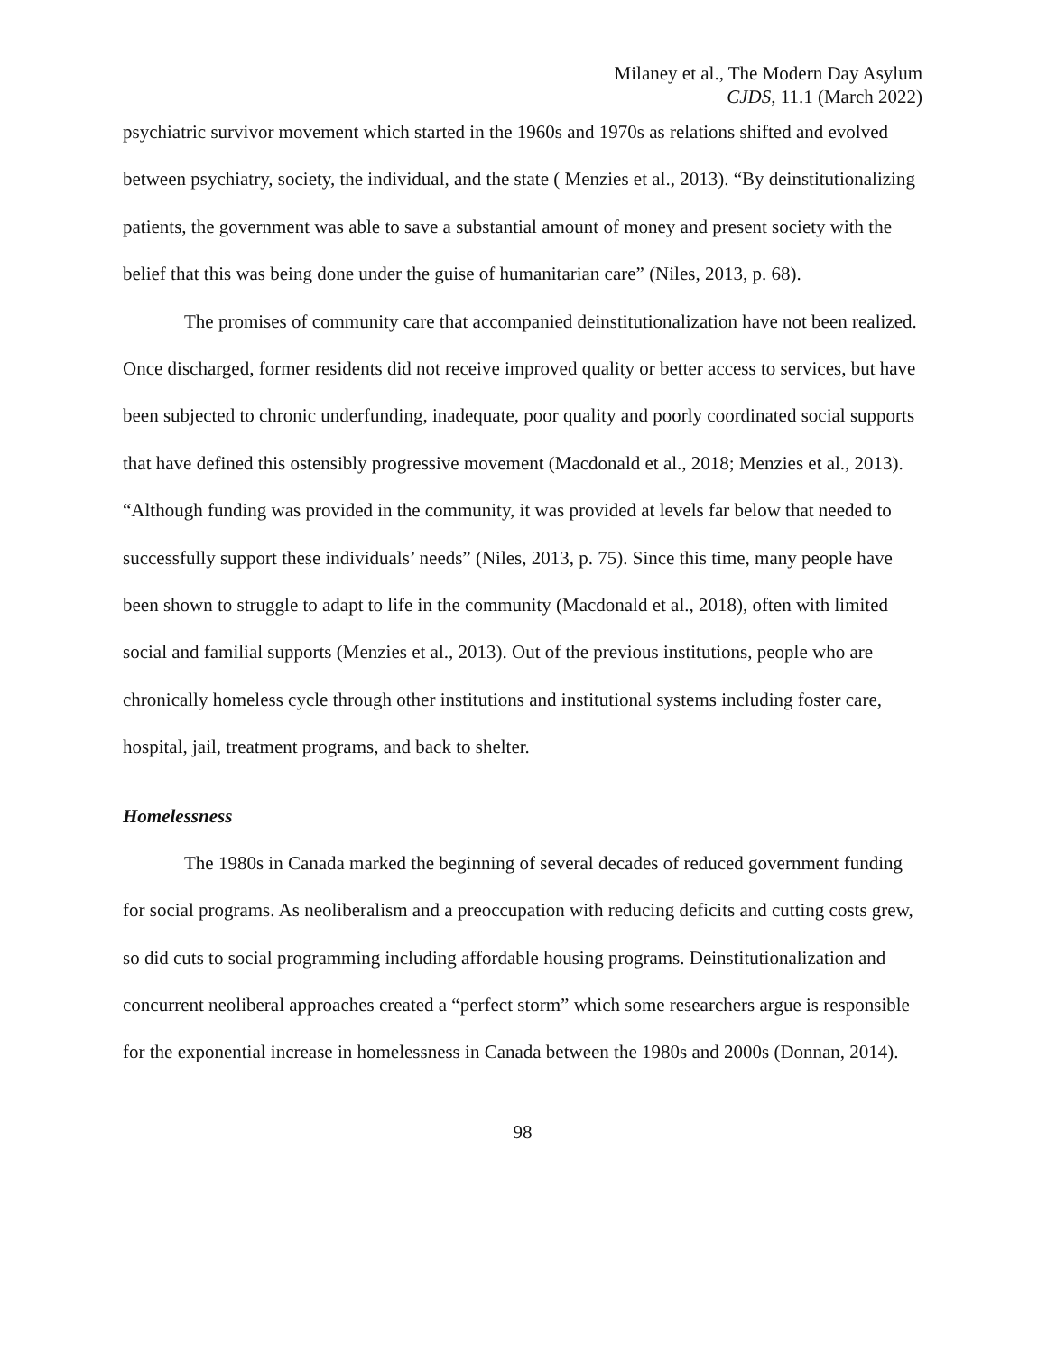Milaney et al., The Modern Day Asylum
CJDS, 11.1 (March 2022)
psychiatric survivor movement which started in the 1960s and 1970s as relations shifted and evolved between psychiatry, society, the individual, and the state ( Menzies et al., 2013). “By deinstitutionalizing patients, the government was able to save a substantial amount of money and present society with the belief that this was being done under the guise of humanitarian care” (Niles, 2013, p. 68).
The promises of community care that accompanied deinstitutionalization have not been realized. Once discharged, former residents did not receive improved quality or better access to services, but have been subjected to chronic underfunding, inadequate, poor quality and poorly coordinated social supports that have defined this ostensibly progressive movement (Macdonald et al., 2018; Menzies et al., 2013). “Although funding was provided in the community, it was provided at levels far below that needed to successfully support these individuals’ needs” (Niles, 2013, p. 75). Since this time, many people have been shown to struggle to adapt to life in the community (Macdonald et al., 2018), often with limited social and familial supports (Menzies et al., 2013). Out of the previous institutions, people who are chronically homeless cycle through other institutions and institutional systems including foster care, hospital, jail, treatment programs, and back to shelter.
Homelessness
The 1980s in Canada marked the beginning of several decades of reduced government funding for social programs. As neoliberalism and a preoccupation with reducing deficits and cutting costs grew, so did cuts to social programming including affordable housing programs. Deinstitutionalization and concurrent neoliberal approaches created a “perfect storm” which some researchers argue is responsible for the exponential increase in homelessness in Canada between the 1980s and 2000s (Donnan, 2014).
98